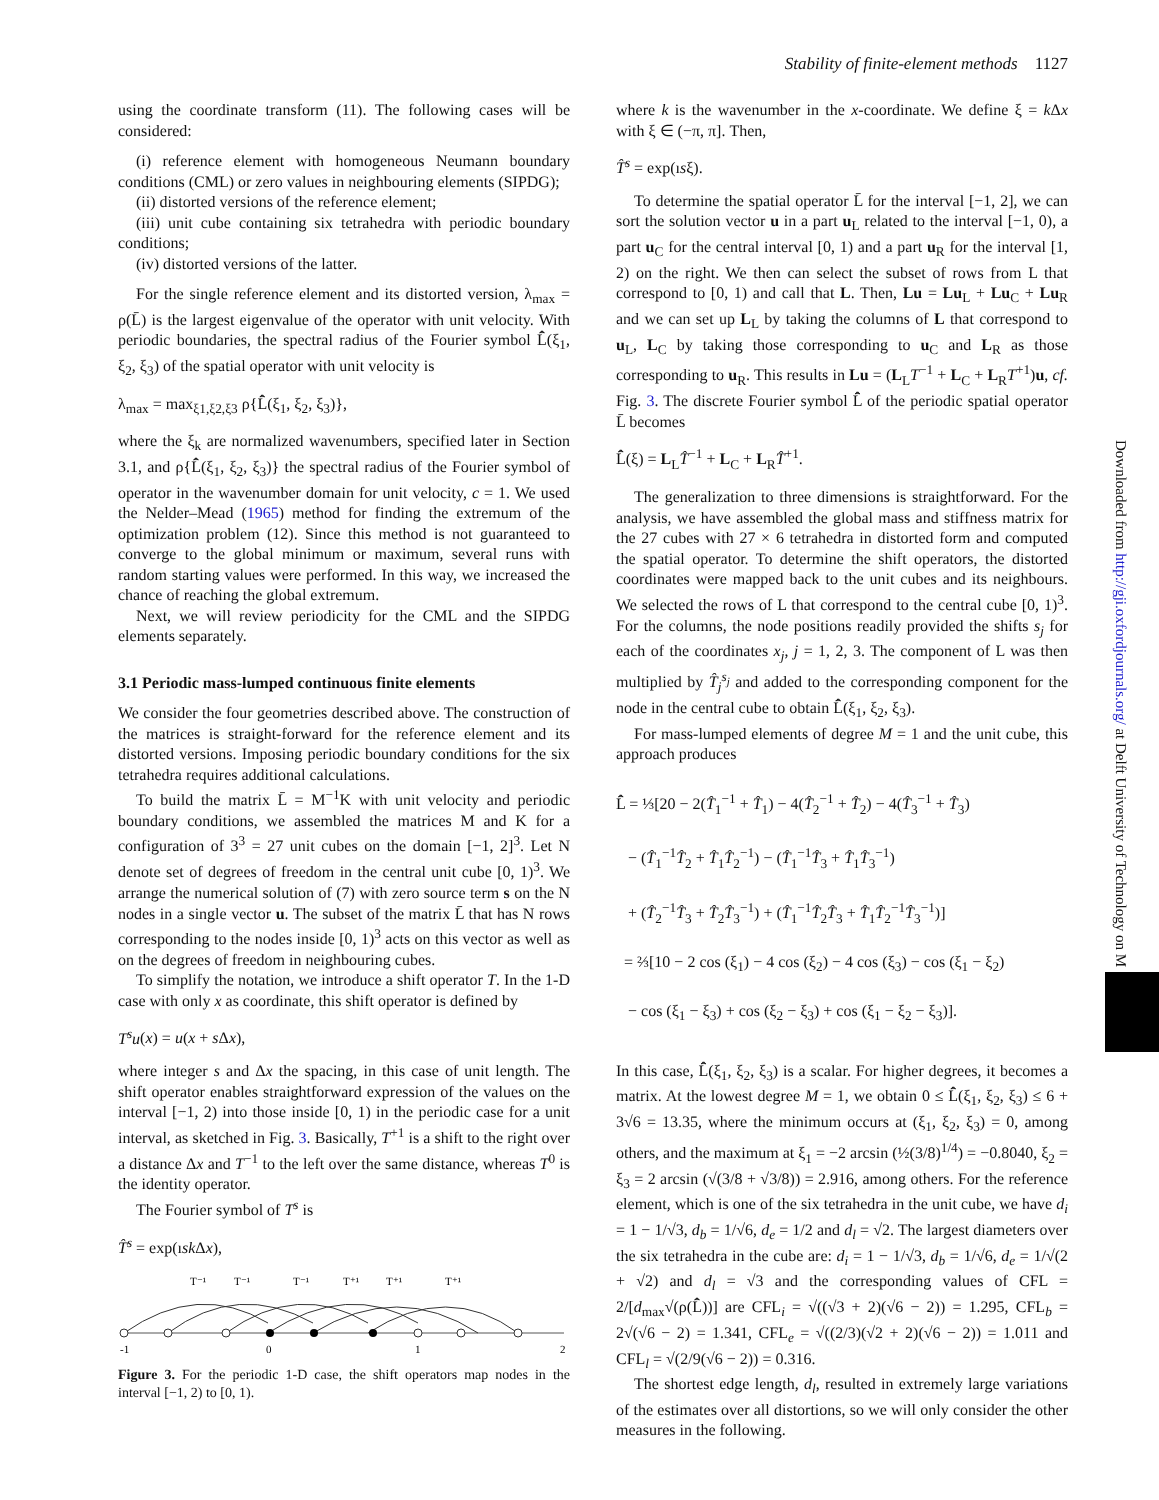Stability of finite-element methods 1127
using the coordinate transform (11). The following cases will be considered:
(i) reference element with homogeneous Neumann boundary conditions (CML) or zero values in neighbouring elements (SIPDG);
(ii) distorted versions of the reference element;
(iii) unit cube containing six tetrahedra with periodic boundary conditions;
(iv) distorted versions of the latter.
For the single reference element and its distorted version, λ<sub>max</sub> = ρ(L̄) is the largest eigenvalue of the operator with unit velocity. With periodic boundaries, the spectral radius of the Fourier symbol L̂̄(ξ<sub>1</sub>, ξ<sub>2</sub>, ξ<sub>3</sub>) of the spatial operator with unit velocity is
λ<sub>max</sub> = max<sub>ξ1,ξ2,ξ3</sub> ρ{L̂̄(ξ<sub>1</sub>, ξ<sub>2</sub>, ξ<sub>3</sub>)},
where the ξ<sub>k</sub> are normalized wavenumbers, specified later in Section 3.1, and ρ{L̂̄(ξ<sub>1</sub>, ξ<sub>2</sub>, ξ<sub>3</sub>)} the spectral radius of the Fourier symbol of operator in the wavenumber domain for unit velocity, c = 1. We used the Nelder–Mead (1965) method for finding the extremum of the optimization problem (12). Since this method is not guaranteed to converge to the global minimum or maximum, several runs with random starting values were performed. In this way, we increased the chance of reaching the global extremum.
Next, we will review periodicity for the CML and the SIPDG elements separately.
3.1 Periodic mass-lumped continuous finite elements
We consider the four geometries described above. The construction of the matrices is straight-forward for the reference element and its distorted versions. Imposing periodic boundary conditions for the six tetrahedra requires additional calculations.
To build the matrix L̄ = M<sup>−1</sup>K with unit velocity and periodic boundary conditions, we assembled the matrices M and K for a configuration of 3<sup>3</sup> = 27 unit cubes on the domain [−1, 2]<sup>3</sup>. Let N denote set of degrees of freedom in the central unit cube [0, 1)<sup>3</sup>. We arrange the numerical solution of (7) with zero source term s on the N nodes in a single vector u. The subset of the matrix L̄ that has N rows corresponding to the nodes inside [0, 1)<sup>3</sup> acts on this vector as well as on the degrees of freedom in neighbouring cubes.
To simplify the notation, we introduce a shift operator T. In the 1-D case with only x as coordinate, this shift operator is defined by
T<sup>s</sup>u(x) = u(x + s Δx),
where integer s and Δx the spacing, in this case of unit length. The shift operator enables straightforward expression of the values on the interval [−1, 2) into those inside [0, 1) in the periodic case for a unit interval, as sketched in Fig. 3. Basically, T<sup>+1</sup> is a shift to the right over a distance Δx and T<sup>−1</sup> to the left over the same distance, whereas T<sup>0</sup> is the identity operator.
The Fourier symbol of T<sup>s</sup> is
T̂<sup>s</sup> = exp(ısk Δx),
T⁻¹
T⁻¹
T⁻¹
T⁺¹
T⁺¹
T⁺¹
-1
0
1
2
Figure 3. For the periodic 1-D case, the shift operators map nodes in the interval [−1, 2) to [0, 1).
where k is the wavenumber in the x-coordinate. We define ξ = k Δx with ξ ∈ (−π, π]. Then,
T̂<sup>s</sup> = exp(ısξ).
To determine the spatial operator L̄ for the interval [−1, 2], we can sort the solution vector u in a part u<sub>L</sub> related to the interval [−1, 0), a part u<sub>C</sub> for the central interval [0, 1) and a part u<sub>R</sub> for the interval [1, 2) on the right. We then can select the subset of rows from L that correspond to [0, 1) and call that L. Then, Lu = Lu<sub>L</sub> + Lu<sub>C</sub> + Lu<sub>R</sub> and we can set up L<sub>L</sub> by taking the columns of L that correspond to u<sub>L</sub>, L<sub>C</sub> by taking those corresponding to u<sub>C</sub> and L<sub>R</sub> as those corresponding to u<sub>R</sub>. This results in Lu = (L<sub>L</sub>T<sup>−1</sup> + L<sub>C</sub> + L<sub>R</sub>T<sup>+1</sup>)u, cf. Fig. 3. The discrete Fourier symbol L̂̄ of the periodic spatial operator L̄ becomes
L̂̄(ξ) = L<sub>L</sub>T̂<sup>−1</sup> + L<sub>C</sub> + L<sub>R</sub>T̂<sup>+1</sup>.
The generalization to three dimensions is straightforward. For the analysis, we have assembled the global mass and stiffness matrix for the 27 cubes with 27 × 6 tetrahedra in distorted form and computed the spatial operator. To determine the shift operators, the distorted coordinates were mapped back to the unit cubes and its neighbours. We selected the rows of L that correspond to the central cube [0, 1)<sup>3</sup>. For the columns, the node positions readily provided the shifts s<sub>j</sub> for each of the coordinates x<sub>j</sub>, j = 1, 2, 3. The component of L was then multiplied by T̂<sub>j</sub><sup>s<sub>j</sub></sup> and added to the corresponding component for the node in the central cube to obtain L̂̄(ξ<sub>1</sub>, ξ<sub>2</sub>, ξ<sub>3</sub>).
For mass-lumped elements of degree M = 1 and the unit cube, this approach produces
L̂̄ = ⅓[20 − 2(T̂<sub>1</sub><sup>−1</sup> + T̂<sub>1</sub>) − 4(T̂<sub>2</sub><sup>−1</sup> + T̂<sub>2</sub>) − 4(T̂<sub>3</sub><sup>−1</sup> + T̂<sub>3</sub>)
− (T̂<sub>1</sub><sup>−1</sup>T̂<sub>2</sub> + T̂<sub>1</sub>T̂<sub>2</sub><sup>−1</sup>) − (T̂<sub>1</sub><sup>−1</sup>T̂<sub>3</sub> + T̂<sub>1</sub>T̂<sub>3</sub><sup>−1</sup>)
+ (T̂<sub>2</sub><sup>−1</sup>T̂<sub>3</sub> + T̂<sub>2</sub>T̂<sub>3</sub><sup>−1</sup>) + (T̂<sub>1</sub><sup>−1</sup>T̂<sub>2</sub>T̂<sub>3</sub> + T̂<sub>1</sub>T̂<sub>2</sub><sup>−1</sup>T̂<sub>3</sub><sup>−1</sup>)]
= ⅔[10 − 2 cos (ξ<sub>1</sub>) − 4 cos (ξ<sub>2</sub>) − 4 cos (ξ<sub>3</sub>) − cos (ξ<sub>1</sub> − ξ<sub>2</sub>)
− cos (ξ<sub>1</sub> − ξ<sub>3</sub>) + cos (ξ<sub>2</sub> − ξ<sub>3</sub>) + cos (ξ<sub>1</sub> − ξ<sub>2</sub> − ξ<sub>3</sub>)].
In this case, L̂̄(ξ<sub>1</sub>, ξ<sub>2</sub>, ξ<sub>3</sub>) is a scalar. For higher degrees, it becomes a matrix. At the lowest degree M = 1, we obtain 0 ≤ L̂̄(ξ<sub>1</sub>, ξ<sub>2</sub>, ξ<sub>3</sub>) ≤ 6 + 3√6 = 13.35, where the minimum occurs at (ξ<sub>1</sub>, ξ<sub>2</sub>, ξ<sub>3</sub>) = 0, among others, and the maximum at ξ<sub>1</sub> = −2 arcsin (½(3/8)<sup>1/4</sup>) = −0.8040, ξ<sub>2</sub> = ξ<sub>3</sub> = 2 arcsin (√(3/8 + √3/8)) = 2.916, among others. For the reference element, which is one of the six tetrahedra in the unit cube, we have d<sub>i</sub> = 1 − 1/√3, d<sub>b</sub> = 1/√6, d<sub>e</sub> = 1/2 and d<sub>l</sub> = √2. The largest diameters over the six tetrahedra in the cube are: d<sub>i</sub> = 1 − 1/√3, d<sub>b</sub> = 1/√6, d<sub>e</sub> = 1/√(2 + √2) and d<sub>l</sub> = √3 and the corresponding values of CFL = 2/[d<sub>max</sub>√(ρ(L̂̄))] are CFL<sub>i</sub> = √((√3 + 2)(√6 − 2)) = 1.295, CFL<sub>b</sub> = 2√(√6 − 2) = 1.341, CFL<sub>e</sub> = √((2/3)(√2 + 2)(√6 − 2)) = 1.011 and CFL<sub>l</sub> = √(2/9(√6 − 2)) = 0.316.
The shortest edge length, d<sub>l</sub>, resulted in extremely large variations of the estimates over all distortions, so we will only consider the other measures in the following.
Downloaded from http://gji.oxfordjournals.org/ at Delft University of Technology on M